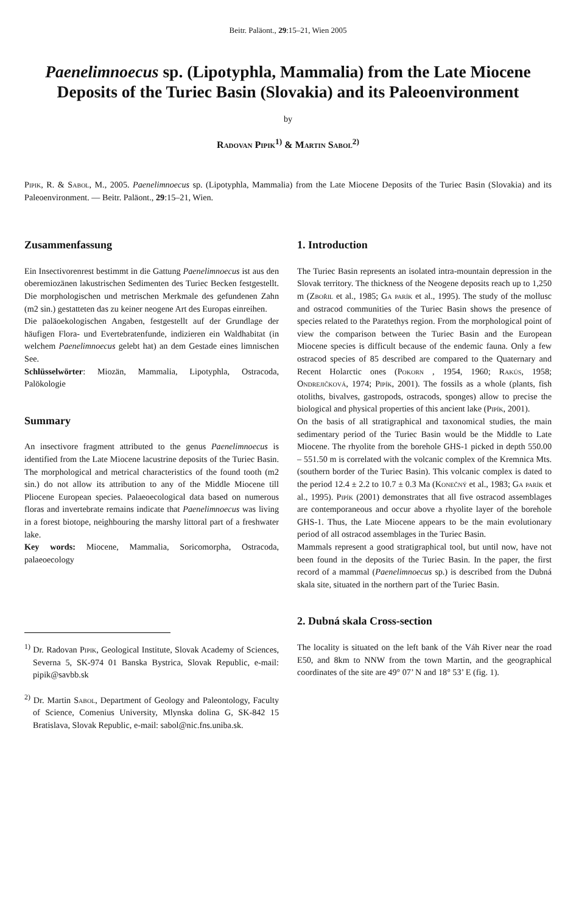Beitr. Paläont., 29:15–21, Wien 2005
Paenelimnoecus sp. (Lipotyphla, Mammalia) from the Late Miocene Deposits of the Turiec Basin (Slovakia) and its Paleoenvironment
by
Radovan Pipik<sup>1)</sup> & Martin Sabol<sup>2)</sup>
Pipik, R. & Sabol, M., 2005. Paenelimnoecus sp. (Lipotyphla, Mammalia) from the Late Miocene Deposits of the Turiec Basin (Slovakia) and its Paleoenvironment. — Beitr. Paläont., 29:15–21, Wien.
Zusammenfassung
Ein Insectivorenrest bestimmt in die Gattung Paenelimnoecus ist aus den oberemiozänen lakustrischen Sedimenten des Turiec Becken festgestellt. Die morphologischen und metrischen Merkmale des gefundenen Zahn (m2 sin.) gestatteten das zu keiner neogene Art des Europas einreihen.
Die paläoekologischen Angaben, festgestellt auf der Grundlage der häufigen Flora- und Evertebratenfunde, indizieren ein Waldhabitat (in welchem Paenelimnoecus gelebt hat) an dem Gestade eines limnischen See.
Schlüsselwörter: Miozän, Mammalia, Lipotyphla, Ostracoda, Palökologie
Summary
An insectivore fragment attributed to the genus Paenelimnoecus is identified from the Late Miocene lacustrine deposits of the Turiec Basin. The morphological and metrical characteristics of the found tooth (m2 sin.) do not allow its attribution to any of the Middle Miocene till Pliocene European species. Palaeoecological data based on numerous floras and invertebrate remains indicate that Paenelimnoecus was living in a forest biotope, neighbouring the marshy littoral part of a freshwater lake.
Key words: Miocene, Mammalia, Soricomorpha, Ostracoda, palaeoecology
<sup>1)</sup> Dr. Radovan Pipik, Geological Institute, Slovak Academy of Sciences, Severna 5, SK-974 01 Banska Bystrica, Slovak Republic, e-mail: pipik@savbb.sk
<sup>2)</sup> Dr. Martin Sabol, Department of Geology and Paleontology, Faculty of Science, Comenius University, Mlynska dolina G, SK-842 15 Bratislava, Slovak Republic, e-mail: sabol@nic.fns.uniba.sk.
1. Introduction
The Turiec Basin represents an isolated intra-mountain depression in the Slovak territory. The thickness of the Neogene deposits reach up to 1,250 m (Zbořil et al., 1985; Ga parík et al., 1995). The study of the mollusc and ostracod communities of the Turiec Basin shows the presence of species related to the Paratethys region. From the morphological point of view the comparison between the Turiec Basin and the European Miocene species is difficult because of the endemic fauna. Only a few ostracod species of 85 described are compared to the Quaternary and Recent Holarctic ones (Pokorn , 1954, 1960; Rakús, 1958; Ondrejičková, 1974; Pipík, 2001). The fossils as a whole (plants, fish otoliths, bivalves, gastropods, ostracods, sponges) allow to precise the biological and physical properties of this ancient lake (Pipík, 2001).
On the basis of all stratigraphical and taxonomical studies, the main sedimentary period of the Turiec Basin would be the Middle to Late Miocene. The rhyolite from the borehole GHS-1 picked in depth 550.00 – 551.50 m is correlated with the volcanic complex of the Kremnica Mts. (southern border of the Turiec Basin). This volcanic complex is dated to the period 12.4 ± 2.2 to 10.7 ± 0.3 Ma (Konečný et al., 1983; Ga parík et al., 1995). Pipík (2001) demonstrates that all five ostracod assemblages are contemporaneous and occur above a rhyolite layer of the borehole GHS-1. Thus, the Late Miocene appears to be the main evolutionary period of all ostracod assemblages in the Turiec Basin.
Mammals represent a good stratigraphical tool, but until now, have not been found in the deposits of the Turiec Basin. In the paper, the first record of a mammal (Paenelimnoecus sp.) is described from the Dubná skala site, situated in the northern part of the Turiec Basin.
2. Dubná skala Cross-section
The locality is situated on the left bank of the Váh River near the road E50, and 8km to NNW from the town Martin, and the geographical coordinates of the site are 49° 07’ N and 18° 53’ E (fig. 1).